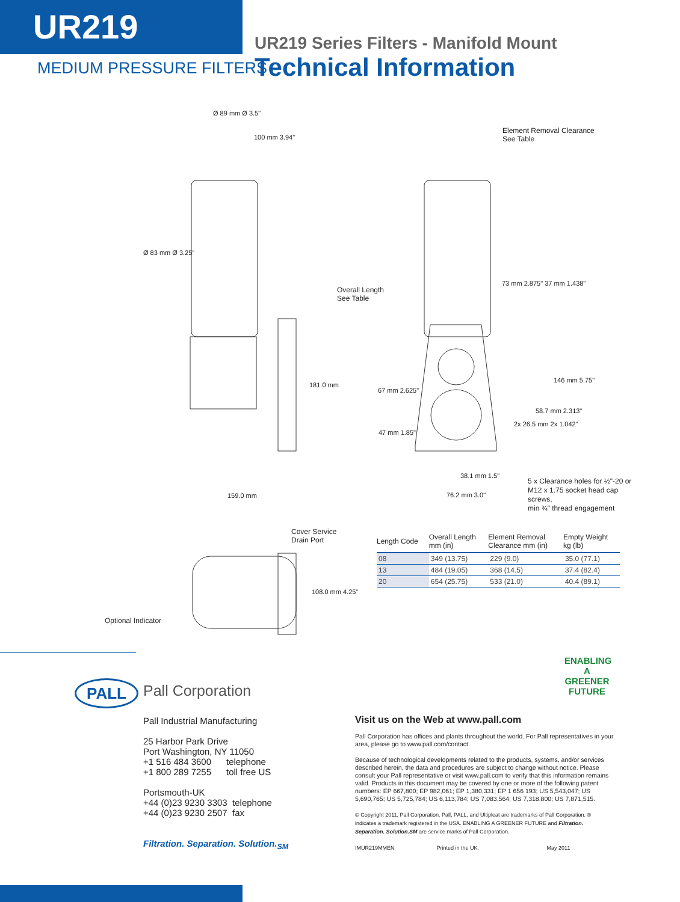UR219
MEDIUM PRESSURE FILTERS
UR219 Series Filters - Manifold Mount
Technical Information
Ø 89 mm Ø 3.5"
100 mm 3.94"
Ø 83 mm Ø 3.25"
181.0 mm
159.0 mm
Element Removal Clearance
See Table
Overall Length
See Table
73 mm 2.875" 37 mm 1.438"
146 mm 5.75"
67 mm 2.625"
58.7 mm 2.313"
2x 26.5 mm 2x 1.042"
47 mm 1.85"
38.1 mm 1.5"
76.2 mm 3.0"
5 x Clearance holes for ½"-20 or
M12 x 1.75 socket head cap screws,
min ¾" thread engagement
Cover Service
Drain Port
108.0 mm 4.25"
Optional Indicator
| Length Code | Overall Length mm (in) | Element Removal Clearance mm (in) | Empty Weight kg (lb) |
| --- | --- | --- | --- |
| 08 | 349 (13.75) | 229 (9.0) | 35.0 (77.1) |
| 13 | 484 (19.05) | 368 (14.5) | 37.4 (82.4) |
| 20 | 654 (25.75) | 533 (21.0) | 40.4 (89.1) |
PALL Pall Corporation
ENABLING A GREENER FUTURE
Pall Industrial Manufacturing
25 Harbor Park Drive
Port Washington, NY 11050
+1 516 484 3600 telephone
+1 800 289 7255 toll free US
Portsmouth-UK
+44 (0)23 9230 3303 telephone
+44 (0)23 9230 2507 fax
Filtration. Separation. Solution.<sub>SM</sub>
Visit us on the Web at www.pall.com
Pall Corporation has offices and plants throughout the world. For Pall representatives in your area, please go to www.pall.com/contact
Because of technological developments related to the products, systems, and/or services described herein, the data and procedures are subject to change without notice. Please consult your Pall representative or visit www.pall.com to verify that this information remains valid. Products in this document may be covered by one or more of the following patent numbers: EP 667,800; EP 982,061; EP 1,380,331; EP 1 656 193; US 5,543,047; US 5,690,765; US 5,725,784; US 6,113,784; US 7,083,564; US 7,318,800; US 7,871,515.
© Copyright 2011, Pall Corporation. Pall, PALL, and Ultipleat are trademarks of Pall Corporation. ® indicates a trademark registered in the USA. ENABLING A GREENER FUTURE and Filtration. Separation. Solution.SM are service marks of Pall Corporation.
IMUR219MMEN Printed in the UK. May 2011